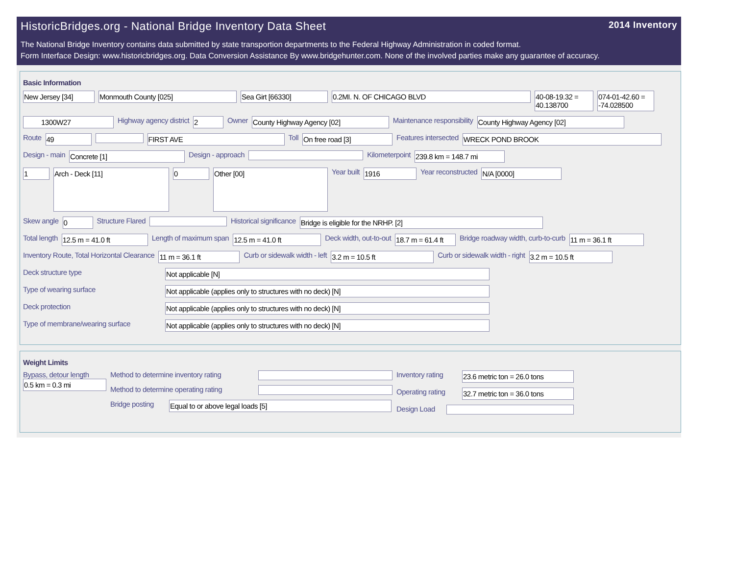HistoricBridges.org - National Bridge Inventory Data Sheet 2014 Inventory
The National Bridge Inventory contains data submitted by state transportion departments to the Federal Highway Administration in coded format.
Form Interface Design: www.historicbridges.org. Data Conversion Assistance By www.bridgehunter.com. None of the involved parties make any guarantee of accuracy.
Basic Information
New Jersey [34] Monmouth County [025] Sea Girt [66330] 0.2MI. N. OF CHICAGO BLVD 40-08-19.32 = 40.138700 074-01-42.60 = -74.028500
1300W27 Highway agency district 2 Owner County Highway Agency [02] Maintenance responsibility County Highway Agency [02]
Route 49 FIRST AVE Toll On free road [3] Features intersected WRECK POND BROOK
Design - main Concrete [1] Design - approach Kilometerpoint 239.8 km = 148.7 mi
1 Arch - Deck [11] 0 Other [00] Year built 1916 Year reconstructed N/A [0000]
Skew angle 0 Structure Flared Historical significance Bridge is eligible for the NRHP. [2]
Total length 12.5 m = 41.0 ft Length of maximum span 12.5 m = 41.0 ft Deck width, out-to-out 18.7 m = 61.4 ft Bridge roadway width, curb-to-curb 11 m = 36.1 ft
Inventory Route, Total Horizontal Clearance 11 m = 36.1 ft Curb or sidewalk width - left 3.2 m = 10.5 ft Curb or sidewalk width - right 3.2 m = 10.5 ft
Deck structure type Not applicable [N]
Type of wearing surface Not applicable (applies only to structures with no deck) [N]
Deck protection Not applicable (applies only to structures with no deck) [N]
Type of membrane/wearing surface Not applicable (applies only to structures with no deck) [N]
Weight Limits
Bypass, detour length
0.5 km = 0.3 mi
Method to determine inventory rating
Method to determine operating rating
Bridge posting Equal to or above legal loads [5]
Inventory rating 23.6 metric ton = 26.0 tons
Operating rating 32.7 metric ton = 36.0 tons
Design Load